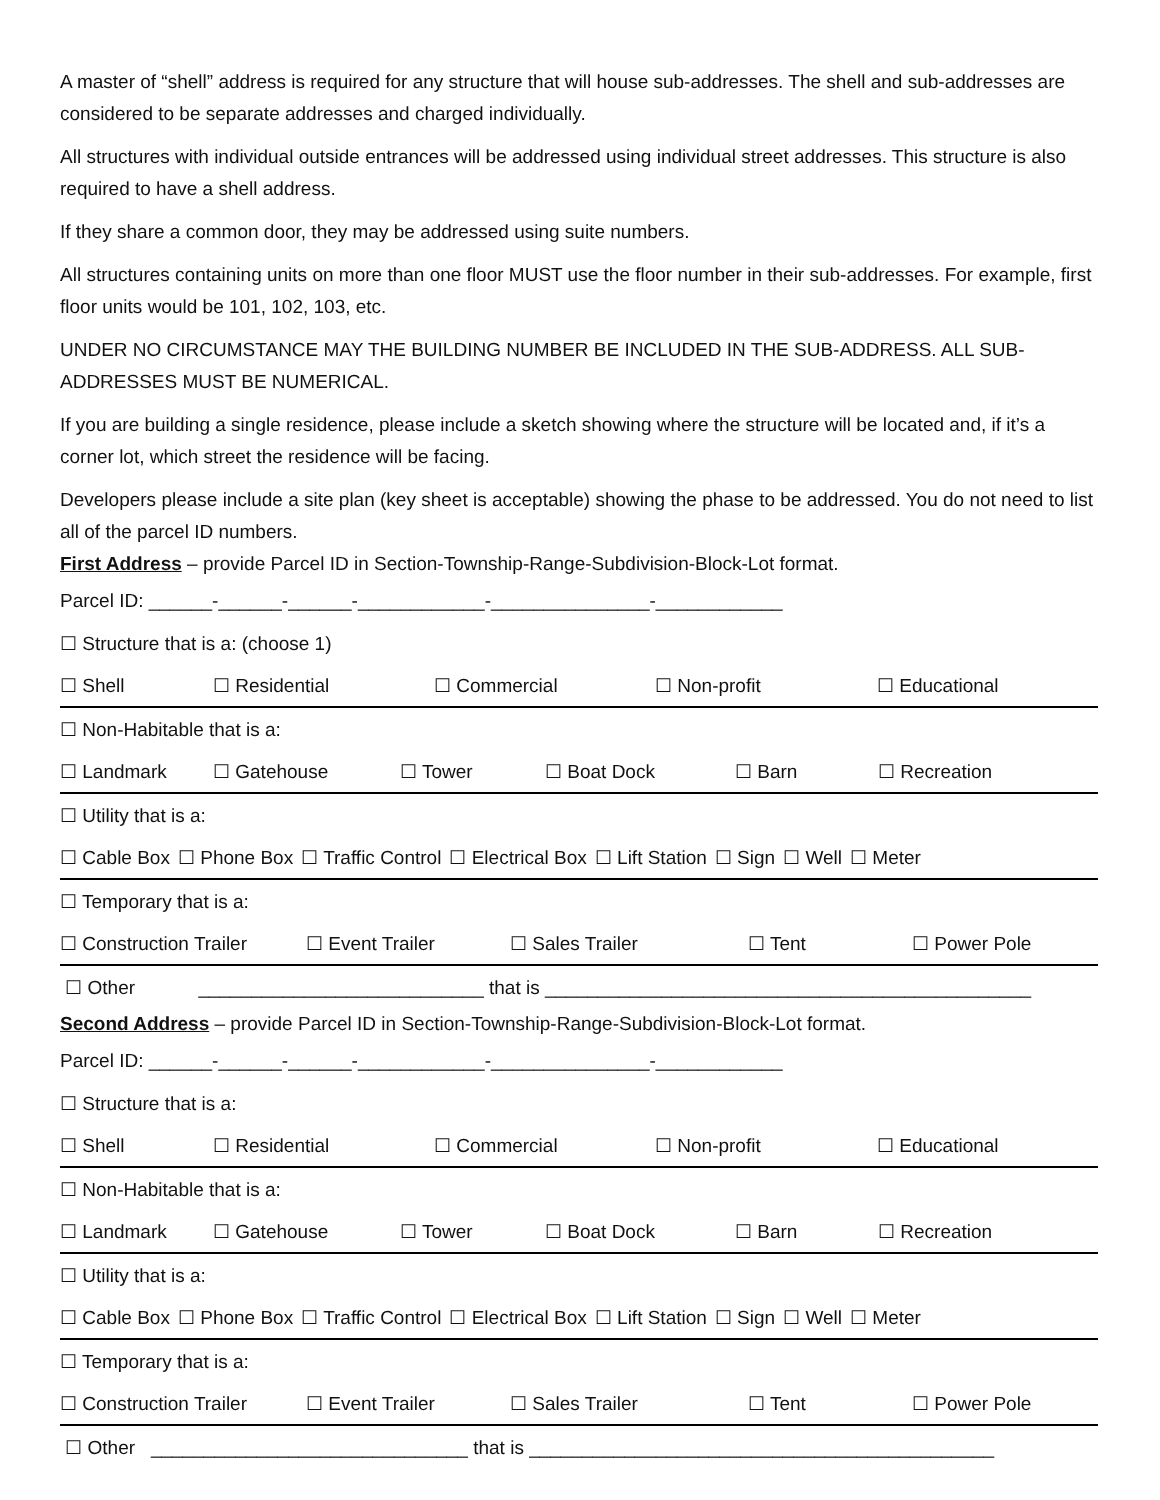A master of “shell” address is required for any structure that will house sub-addresses. The shell and sub-addresses are considered to be separate addresses and charged individually.
All structures with individual outside entrances will be addressed using individual street addresses. This structure is also required to have a shell address.
If they share a common door, they may be addressed using suite numbers.
All structures containing units on more than one floor MUST use the floor number in their sub-addresses. For example, first floor units would be 101, 102, 103, etc.
UNDER NO CIRCUMSTANCE MAY THE BUILDING NUMBER BE INCLUDED IN THE SUB-ADDRESS. ALL SUB-ADDRESSES MUST BE NUMERICAL.
If you are building a single residence, please include a sketch showing where the structure will be located and, if it’s a corner lot, which street the residence will be facing.
Developers please include a site plan (key sheet is acceptable) showing the phase to be addressed. You do not need to list all of the parcel ID numbers.
First Address – provide Parcel ID in Section-Township-Range-Subdivision-Block-Lot format.
Parcel ID: ______-______-______-____________-_______________-____________
☐ Structure that is a: (choose 1)
☐ Shell ☐ Residential ☐ Commercial ☐ Non-profit ☐ Educational
☐ Non-Habitable that is a:
☐ Landmark ☐ Gatehouse ☐ Tower ☐ Boat Dock ☐ Barn ☐ Recreation
☐ Utility that is a:
☐ Cable Box ☐ Phone Box ☐ Traffic Control ☐ Electrical Box ☐ Lift Station ☐ Sign ☐ Well ☐ Meter
☐ Temporary that is a:
☐ Construction Trailer ☐ Event Trailer ☐ Sales Trailer ☐ Tent ☐ Power Pole
☐ Other ___________________________ that is ______________________________________________
Second Address – provide Parcel ID in Section-Township-Range-Subdivision-Block-Lot format.
Parcel ID: ______-______-______-____________-_______________-____________
☐ Structure that is a:
☐ Shell ☐ Residential ☐ Commercial ☐ Non-profit ☐ Educational
☐ Non-Habitable that is a:
☐ Landmark ☐ Gatehouse ☐ Tower ☐ Boat Dock ☐ Barn ☐ Recreation
☐ Utility that is a:
☐ Cable Box ☐ Phone Box ☐ Traffic Control ☐ Electrical Box ☐ Lift Station ☐ Sign ☐ Well ☐ Meter
☐ Temporary that is a:
☐ Construction Trailer ☐ Event Trailer ☐ Sales Trailer ☐ Tent ☐ Power Pole
☐ Other ______________________________ that is ____________________________________________